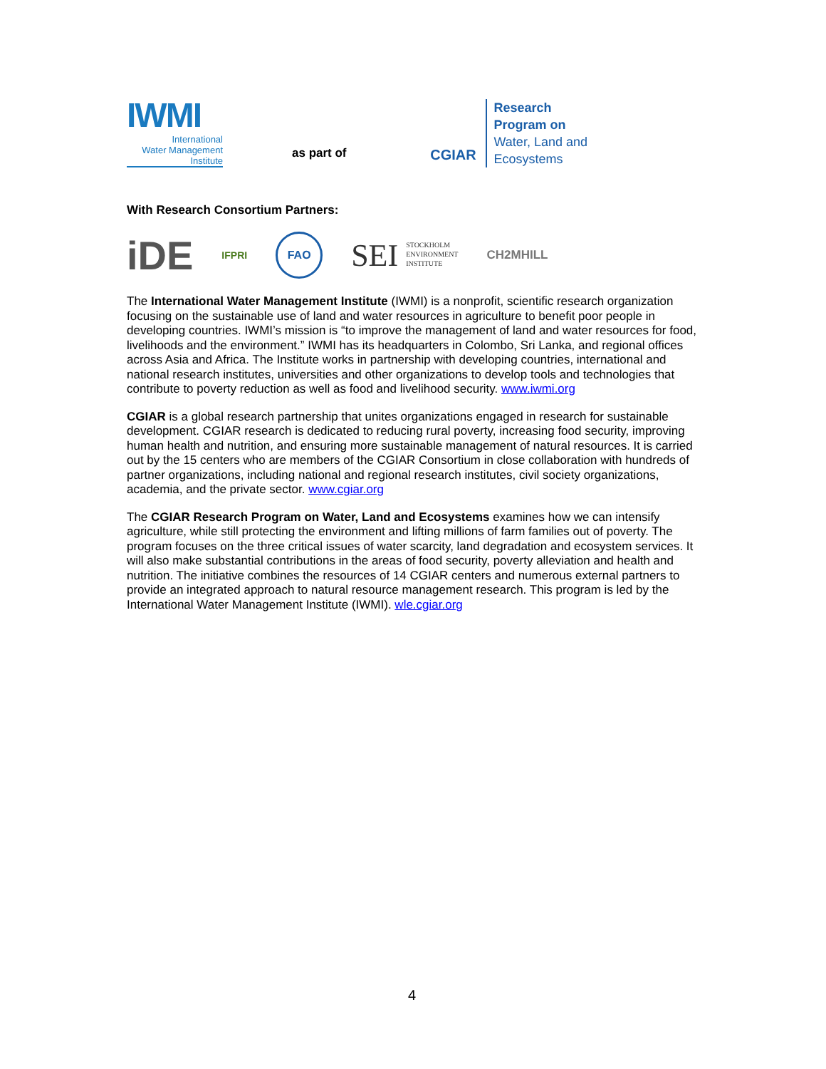IWMI
International
Water Management
Institute
as part of
CGIAR
Research
Program on
Water, Land and
Ecosystems
With Research Consortium Partners:
iDE IFPRI FAO SEI STOCKHOLM
ENVIRONMENT
INSTITUTE CH2MHILL
The International Water Management Institute (IWMI) is a nonprofit, scientific research organization focusing on the sustainable use of land and water resources in agriculture to benefit poor people in developing countries. IWMI’s mission is “to improve the management of land and water resources for food, livelihoods and the environment.” IWMI has its headquarters in Colombo, Sri Lanka, and regional offices across Asia and Africa. The Institute works in partnership with developing countries, international and national research institutes, universities and other organizations to develop tools and technologies that contribute to poverty reduction as well as food and livelihood security. www.iwmi.org
CGIAR is a global research partnership that unites organizations engaged in research for sustainable development. CGIAR research is dedicated to reducing rural poverty, increasing food security, improving human health and nutrition, and ensuring more sustainable management of natural resources. It is carried out by the 15 centers who are members of the CGIAR Consortium in close collaboration with hundreds of partner organizations, including national and regional research institutes, civil society organizations, academia, and the private sector. www.cgiar.org
The CGIAR Research Program on Water, Land and Ecosystems examines how we can intensify agriculture, while still protecting the environment and lifting millions of farm families out of poverty. The program focuses on the three critical issues of water scarcity, land degradation and ecosystem services. It will also make substantial contributions in the areas of food security, poverty alleviation and health and nutrition. The initiative combines the resources of 14 CGIAR centers and numerous external partners to provide an integrated approach to natural resource management research. This program is led by the International Water Management Institute (IWMI). wle.cgiar.org
4